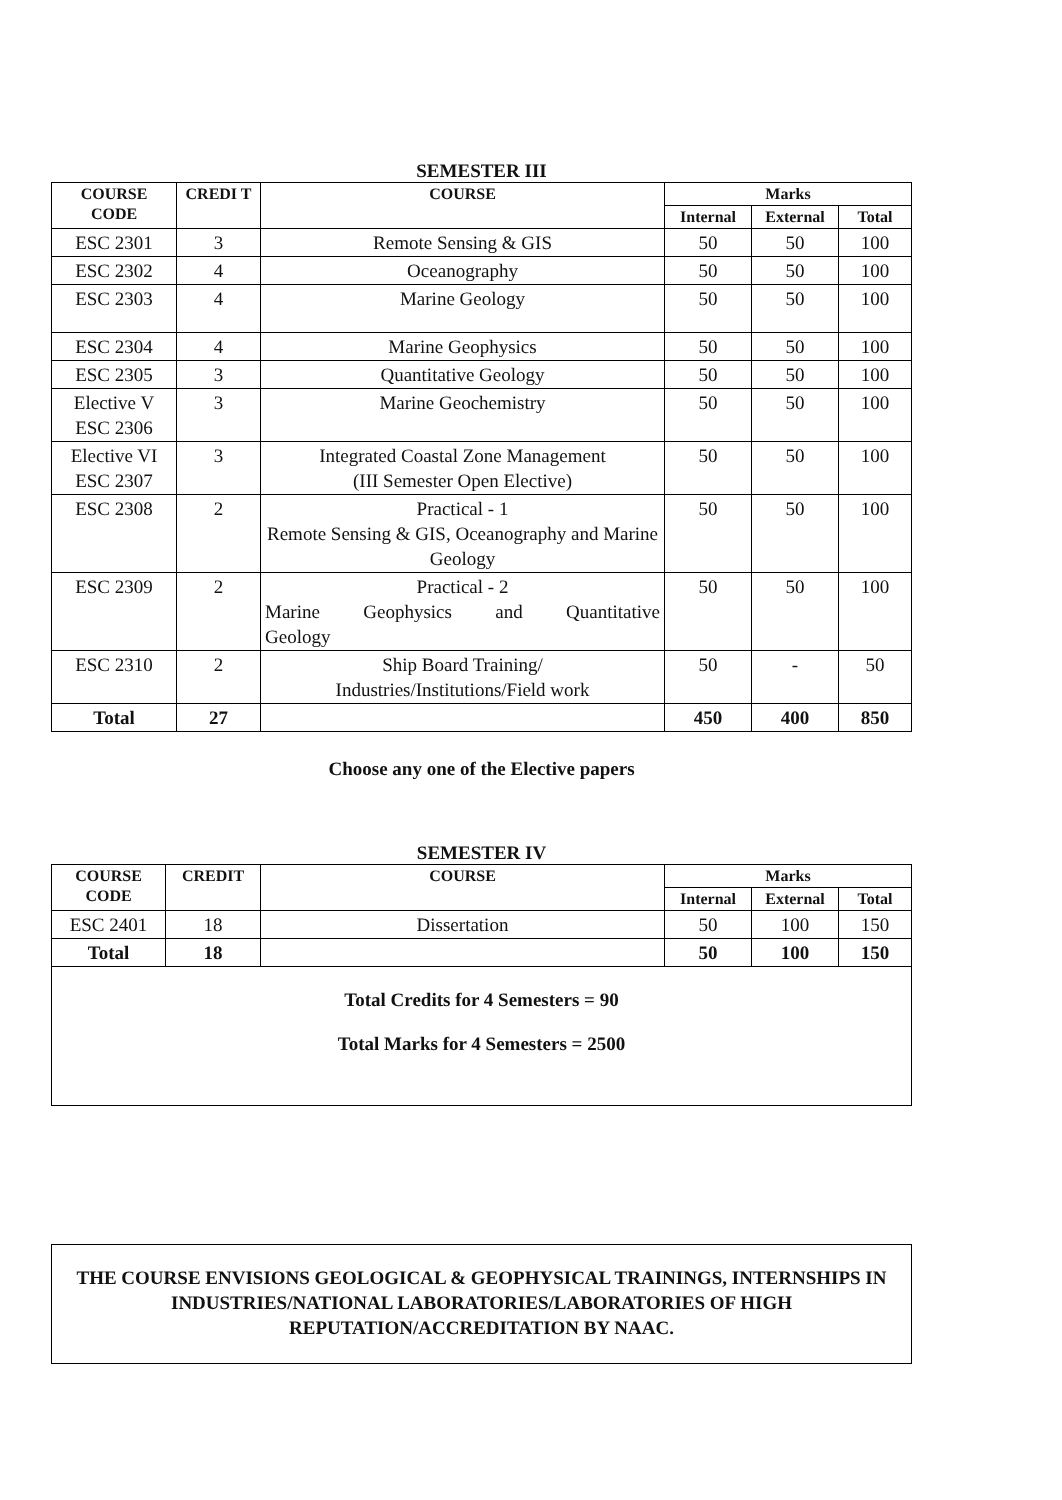SEMESTER III
| COURSE CODE | CREDI T | COURSE | Marks | | |
| --- | --- | --- | --- | --- | --- |
| | | | Internal | External | Total |
| ESC 2301 | 3 | Remote Sensing & GIS | 50 | 50 | 100 |
| ESC 2302 | 4 | Oceanography | 50 | 50 | 100 |
| ESC 2303 | 4 | Marine Geology | 50 | 50 | 100 |
| ESC 2304 | 4 | Marine Geophysics | 50 | 50 | 100 |
| ESC 2305 | 3 | Quantitative Geology | 50 | 50 | 100 |
| Elective V ESC 2306 | 3 | Marine Geochemistry | 50 | 50 | 100 |
| Elective VI ESC 2307 | 3 | Integrated Coastal Zone Management (III Semester Open Elective) | 50 | 50 | 100 |
| ESC 2308 | 2 | Practical - 1 Remote Sensing & GIS, Oceanography and Marine Geology | 50 | 50 | 100 |
| ESC 2309 | 2 | Practical - 2 Marine Geophysics and Quantitative Geology | 50 | 50 | 100 |
| ESC 2310 | 2 | Ship Board Training/ Industries/Institutions/Field work | 50 | - | 50 |
| Total | 27 | | 450 | 400 | 850 |
Choose any one of the Elective papers
SEMESTER IV
| COURSE CODE | CREDIT | COURSE | Marks | | |
| --- | --- | --- | --- | --- | --- |
| | | | Internal | External | Total |
| ESC 2401 | 18 | Dissertation | 50 | 100 | 150 |
| Total | 18 | | 50 | 100 | 150 |
Total Credits for 4 Semesters = 90
Total Marks for 4 Semesters = 2500
THE COURSE ENVISIONS GEOLOGICAL & GEOPHYSICAL TRAININGS, INTERNSHIPS IN INDUSTRIES/NATIONAL LABORATORIES/LABORATORIES OF HIGH REPUTATION/ACCREDITATION BY NAAC.